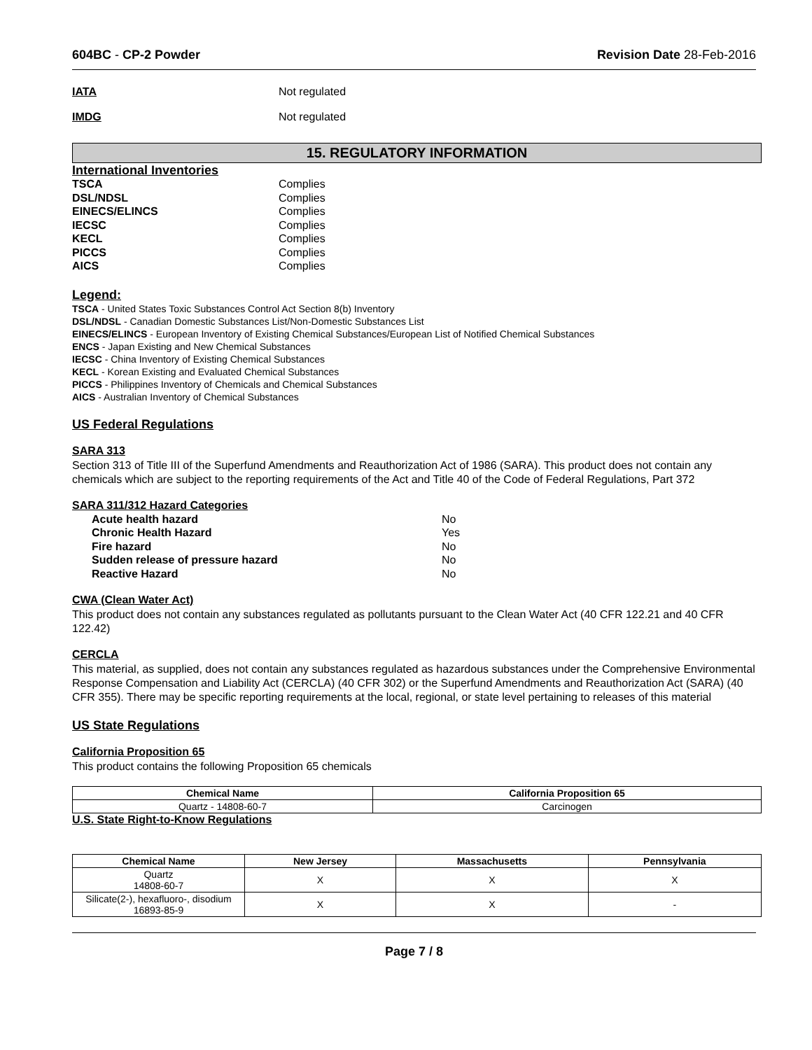604BC - CP-2 Powder Revision Date 28-Feb-2016
IATA Not regulated
IMDG Not regulated
15. REGULATORY INFORMATION
International Inventories
TSCA Complies
DSL/NDSL Complies
EINECS/ELINCS Complies
IECSC Complies
KECL Complies
PICCS Complies
AICS Complies
Legend:
TSCA - United States Toxic Substances Control Act Section 8(b) Inventory
DSL/NDSL - Canadian Domestic Substances List/Non-Domestic Substances List
EINECS/ELINCS - European Inventory of Existing Chemical Substances/European List of Notified Chemical Substances
ENCS - Japan Existing and New Chemical Substances
IECSC - China Inventory of Existing Chemical Substances
KECL - Korean Existing and Evaluated Chemical Substances
PICCS - Philippines Inventory of Chemicals and Chemical Substances
AICS - Australian Inventory of Chemical Substances
US Federal Regulations
SARA 313
Section 313 of Title III of the Superfund Amendments and Reauthorization Act of 1986 (SARA). This product does not contain any chemicals which are subject to the reporting requirements of the Act and Title 40 of the Code of Federal Regulations, Part 372
SARA 311/312 Hazard Categories
Acute health hazard No
Chronic Health Hazard Yes
Fire hazard No
Sudden release of pressure hazard No
Reactive Hazard No
CWA (Clean Water Act)
This product does not contain any substances regulated as pollutants pursuant to the Clean Water Act (40 CFR 122.21 and 40 CFR 122.42)
CERCLA
This material, as supplied, does not contain any substances regulated as hazardous substances under the Comprehensive Environmental Response Compensation and Liability Act (CERCLA) (40 CFR 302) or the Superfund Amendments and Reauthorization Act (SARA) (40 CFR 355). There may be specific reporting requirements at the local, regional, or state level pertaining to releases of this material
US State Regulations
California Proposition 65
This product contains the following Proposition 65 chemicals
| Chemical Name | California Proposition 65 |
| --- | --- |
| Quartz - 14808-60-7 | Carcinogen |
U.S. State Right-to-Know Regulations
| Chemical Name | New Jersey | Massachusetts | Pennsylvania |
| --- | --- | --- | --- |
| Quartz 14808-60-7 | X | X | X |
| Silicate(2-), hexafluoro-, disodium 16893-85-9 | X | X | - |
Page 7 / 8